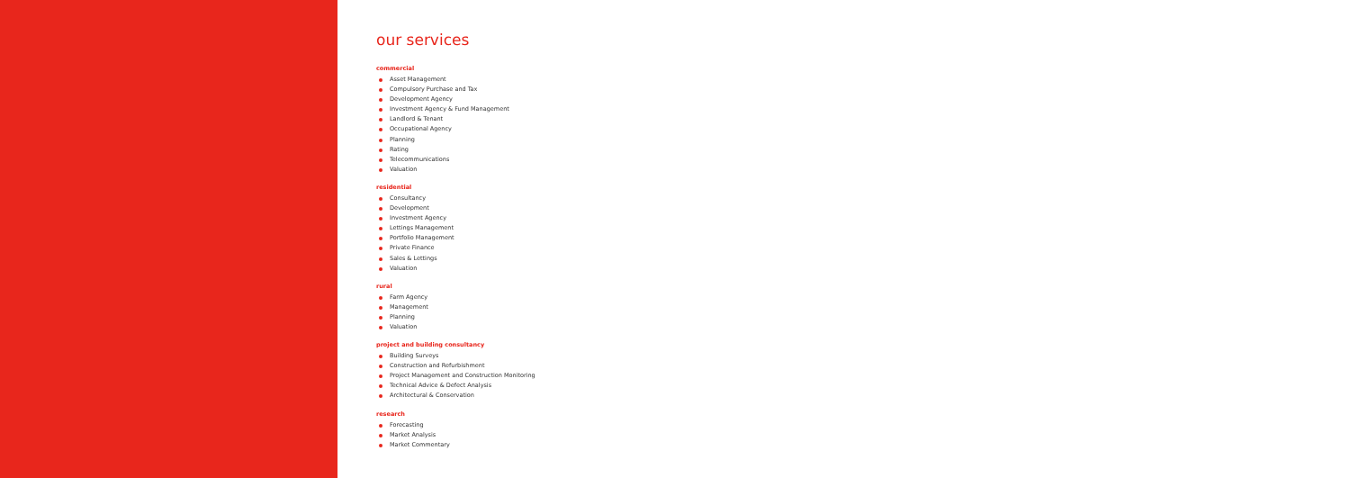our services
commercial
Asset Management
Compulsory Purchase and Tax
Development Agency
Investment Agency & Fund Management
Landlord & Tenant
Occupational Agency
Planning
Rating
Telecommunications
Valuation
residential
Consultancy
Development
Investment Agency
Lettings Management
Portfolio Management
Private Finance
Sales & Lettings
Valuation
rural
Farm Agency
Management
Planning
Valuation
project and building consultancy
Building Surveys
Construction and Refurbishment
Project Management and Construction Monitoring
Technical Advice & Defect Analysis
Architectural & Conservation
research
Forecasting
Market Analysis
Market Commentary